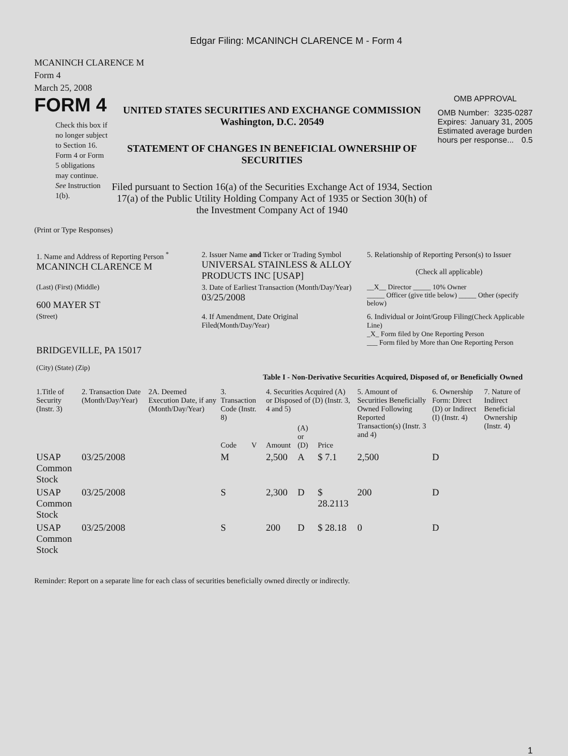Edgar Filing: MCANINCH CLARENCE M - Form 4
MCANINCH CLARENCE M
Form 4
March 25, 2008
FORM 4
Check this box if no longer subject to Section 16. Form 4 or Form 5 obligations may continue. See Instruction 1(b).
UNITED STATES SECURITIES AND EXCHANGE COMMISSION
Washington, D.C. 20549
STATEMENT OF CHANGES IN BENEFICIAL OWNERSHIP OF SECURITIES
Filed pursuant to Section 16(a) of the Securities Exchange Act of 1934, Section 17(a) of the Public Utility Holding Company Act of 1935 or Section 30(h) of the Investment Company Act of 1940
OMB APPROVAL
OMB Number: 3235-0287
Expires: January 31, 2005
Estimated average burden hours per response... 0.5
(Print or Type Responses)
| 1. Name and Address of Reporting Person <sup>*</sup> MCANINCH CLARENCE M | 2. Issuer Name and Ticker or Trading Symbol UNIVERSAL STAINLESS & ALLOY PRODUCTS INC [USAP] | 5. Relationship of Reporting Person(s) to Issuer (Check all applicable) |
| (Last) (First) (Middle) 600 MAYER ST | 3. Date of Earliest Transaction (Month/Day/Year) 03/25/2008 | __X__ Director _____ 10% Owner _____ Officer (give title below) _____ Other (specify below) |
| (Street) BRIDGEVILLE, PA 15017 (City) (State) (Zip) | 4. If Amendment, Date Original Filed (Month/Day/Year) | 6. Individual or Joint/Group Filing (Check Applicable Line) _X_ Form filed by One Reporting Person ___ Form filed by More than One Reporting Person |
Table I - Non-Derivative Securities Acquired, Disposed of, or Beneficially Owned
| 1.Title of Security (Instr. 3) | 2. Transaction Date (Month/Day/Year) | 2A. Deemed Execution Date, if any (Month/Day/Year) | 3. Transaction Code (Instr. 8) | | 4. Securities Acquired (A) or Disposed of (D) (Instr. 3, 4 and 5) | | | 5. Amount of Securities Beneficially Owned Following Reported Transaction(s) (Instr. 3 and 4) | 6. Ownership Form: Direct (D) or Indirect (I) (Instr. 4) | 7. Nature of Indirect Beneficial Ownership (Instr. 4) |
| --- | --- | --- | --- | --- | --- | --- | --- | --- | --- | --- |
| | | | Code | V | Amount | (A) or (D) | Price | | | |
| USAP Common Stock | 03/25/2008 | | M | | 2,500 | A | $ 7.1 | 2,500 | D | |
| USAP Common Stock | 03/25/2008 | | S | | 2,300 | D | $ 28.2113 | 200 | D | |
| USAP Common Stock | 03/25/2008 | | S | | 200 | D | $ 28.18 | 0 | D | |
Reminder: Report on a separate line for each class of securities beneficially owned directly or indirectly.
1